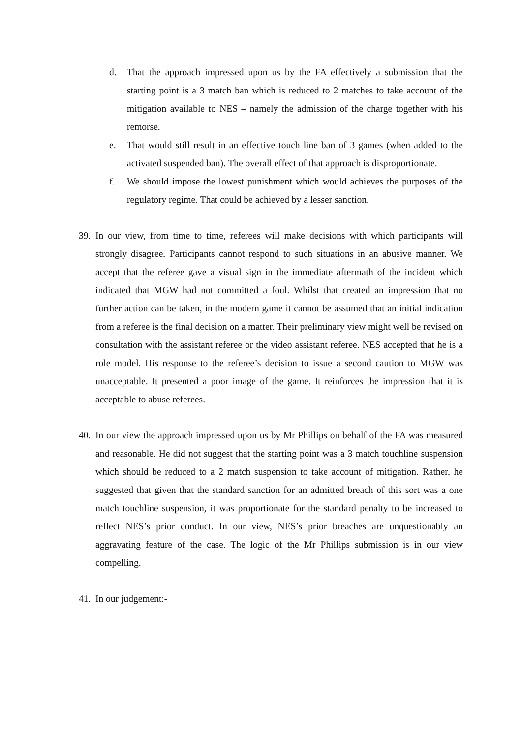d. That the approach impressed upon us by the FA effectively a submission that the starting point is a 3 match ban which is reduced to 2 matches to take account of the mitigation available to NES – namely the admission of the charge together with his remorse.
e. That would still result in an effective touch line ban of 3 games (when added to the activated suspended ban). The overall effect of that approach is disproportionate.
f. We should impose the lowest punishment which would achieves the purposes of the regulatory regime. That could be achieved by a lesser sanction.
39.
In our view, from time to time, referees will make decisions with which participants will strongly disagree. Participants cannot respond to such situations in an abusive manner. We accept that the referee gave a visual sign in the immediate aftermath of the incident which indicated that MGW had not committed a foul. Whilst that created an impression that no further action can be taken, in the modern game it cannot be assumed that an initial indication from a referee is the final decision on a matter. Their preliminary view might well be revised on consultation with the assistant referee or the video assistant referee. NES accepted that he is a role model. His response to the referee’s decision to issue a second caution to MGW was unacceptable. It presented a poor image of the game. It reinforces the impression that it is acceptable to abuse referees.
40.
In our view the approach impressed upon us by Mr Phillips on behalf of the FA was measured and reasonable. He did not suggest that the starting point was a 3 match touchline suspension which should be reduced to a 2 match suspension to take account of mitigation. Rather, he suggested that given that the standard sanction for an admitted breach of this sort was a one match touchline suspension, it was proportionate for the standard penalty to be increased to reflect NES’s prior conduct. In our view, NES’s prior breaches are unquestionably an aggravating feature of the case. The logic of the Mr Phillips submission is in our view compelling.
41.
In our judgement:-